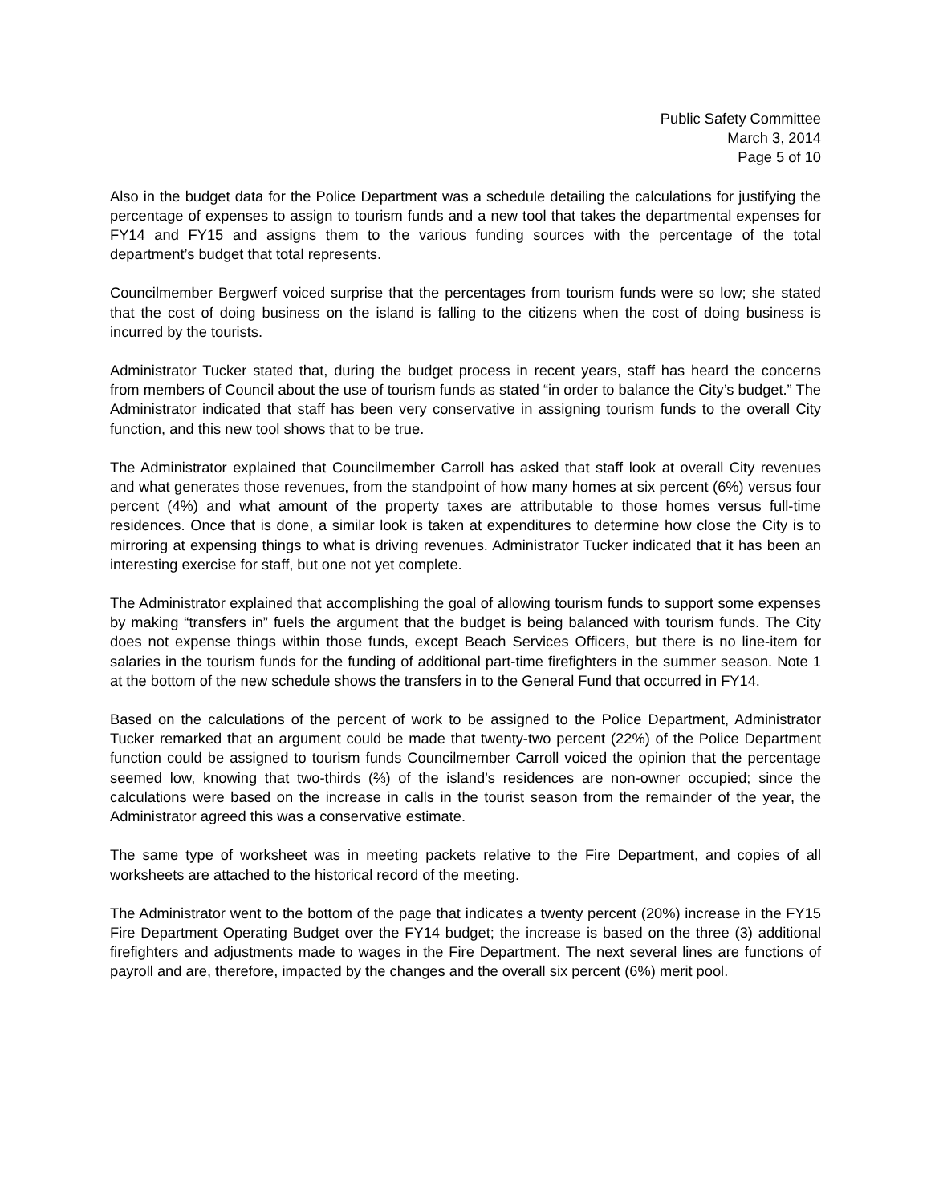Public Safety Committee
March 3, 2014
Page 5 of 10
Also in the budget data for the Police Department was a schedule detailing the calculations for justifying the percentage of expenses to assign to tourism funds and a new tool that takes the departmental expenses for FY14 and FY15 and assigns them to the various funding sources with the percentage of the total department’s budget that total represents.
Councilmember Bergwerf voiced surprise that the percentages from tourism funds were so low; she stated that the cost of doing business on the island is falling to the citizens when the cost of doing business is incurred by the tourists.
Administrator Tucker stated that, during the budget process in recent years, staff has heard the concerns from members of Council about the use of tourism funds as stated “in order to balance the City’s budget.” The Administrator indicated that staff has been very conservative in assigning tourism funds to the overall City function, and this new tool shows that to be true.
The Administrator explained that Councilmember Carroll has asked that staff look at overall City revenues and what generates those revenues, from the standpoint of how many homes at six percent (6%) versus four percent (4%) and what amount of the property taxes are attributable to those homes versus full-time residences. Once that is done, a similar look is taken at expenditures to determine how close the City is to mirroring at expensing things to what is driving revenues. Administrator Tucker indicated that it has been an interesting exercise for staff, but one not yet complete.
The Administrator explained that accomplishing the goal of allowing tourism funds to support some expenses by making “transfers in” fuels the argument that the budget is being balanced with tourism funds. The City does not expense things within those funds, except Beach Services Officers, but there is no line-item for salaries in the tourism funds for the funding of additional part-time firefighters in the summer season. Note 1 at the bottom of the new schedule shows the transfers in to the General Fund that occurred in FY14.
Based on the calculations of the percent of work to be assigned to the Police Department, Administrator Tucker remarked that an argument could be made that twenty-two percent (22%) of the Police Department function could be assigned to tourism funds Councilmember Carroll voiced the opinion that the percentage seemed low, knowing that two-thirds (⅔) of the island’s residences are non-owner occupied; since the calculations were based on the increase in calls in the tourist season from the remainder of the year, the Administrator agreed this was a conservative estimate.
The same type of worksheet was in meeting packets relative to the Fire Department, and copies of all worksheets are attached to the historical record of the meeting.
The Administrator went to the bottom of the page that indicates a twenty percent (20%) increase in the FY15 Fire Department Operating Budget over the FY14 budget; the increase is based on the three (3) additional firefighters and adjustments made to wages in the Fire Department. The next several lines are functions of payroll and are, therefore, impacted by the changes and the overall six percent (6%) merit pool.